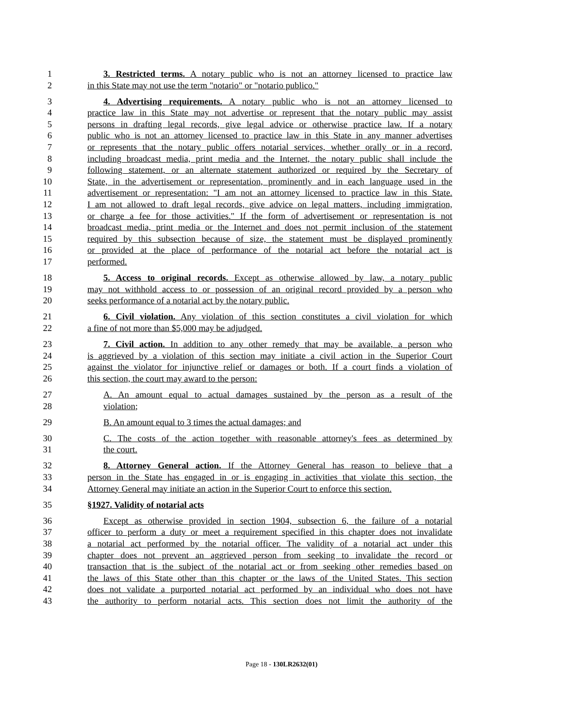1 3. Restricted terms. A notary public who is not an attorney licensed to practice law
2 in this State may not use the term "notario" or "notario publico."
3 4. Advertising requirements. A notary public who is not an attorney licensed to
4 practice law in this State may not advertise or represent that the notary public may assist
5 persons in drafting legal records, give legal advice or otherwise practice law. If a notary
6 public who is not an attorney licensed to practice law in this State in any manner advertises
7 or represents that the notary public offers notarial services, whether orally or in a record,
8 including broadcast media, print media and the Internet, the notary public shall include the
9 following statement, or an alternate statement authorized or required by the Secretary of
10 State, in the advertisement or representation, prominently and in each language used in the
11 advertisement or representation: "I am not an attorney licensed to practice law in this State.
12 I am not allowed to draft legal records, give advice on legal matters, including immigration,
13 or charge a fee for those activities." If the form of advertisement or representation is not
14 broadcast media, print media or the Internet and does not permit inclusion of the statement
15 required by this subsection because of size, the statement must be displayed prominently
16 or provided at the place of performance of the notarial act before the notarial act is
17 performed.
18 5. Access to original records. Except as otherwise allowed by law, a notary public
19 may not withhold access to or possession of an original record provided by a person who
20 seeks performance of a notarial act by the notary public.
21 6. Civil violation. Any violation of this section constitutes a civil violation for which
22 a fine of not more than $5,000 may be adjudged.
23 7. Civil action. In addition to any other remedy that may be available, a person who
24 is aggrieved by a violation of this section may initiate a civil action in the Superior Court
25 against the violator for injunctive relief or damages or both. If a court finds a violation of
26 this section, the court may award to the person:
27 A. An amount equal to actual damages sustained by the person as a result of the
28 violation;
29 B. An amount equal to 3 times the actual damages; and
30 C. The costs of the action together with reasonable attorney's fees as determined by
31 the court.
32 8. Attorney General action. If the Attorney General has reason to believe that a
33 person in the State has engaged in or is engaging in activities that violate this section, the
34 Attorney General may initiate an action in the Superior Court to enforce this section.
35 §1927. Validity of notarial acts
36 Except as otherwise provided in section 1904, subsection 6, the failure of a notarial
37 officer to perform a duty or meet a requirement specified in this chapter does not invalidate
38 a notarial act performed by the notarial officer. The validity of a notarial act under this
39 chapter does not prevent an aggrieved person from seeking to invalidate the record or
40 transaction that is the subject of the notarial act or from seeking other remedies based on
41 the laws of this State other than this chapter or the laws of the United States. This section
42 does not validate a purported notarial act performed by an individual who does not have
43 the authority to perform notarial acts. This section does not limit the authority of the
Page 18 - 130LR2632(01)